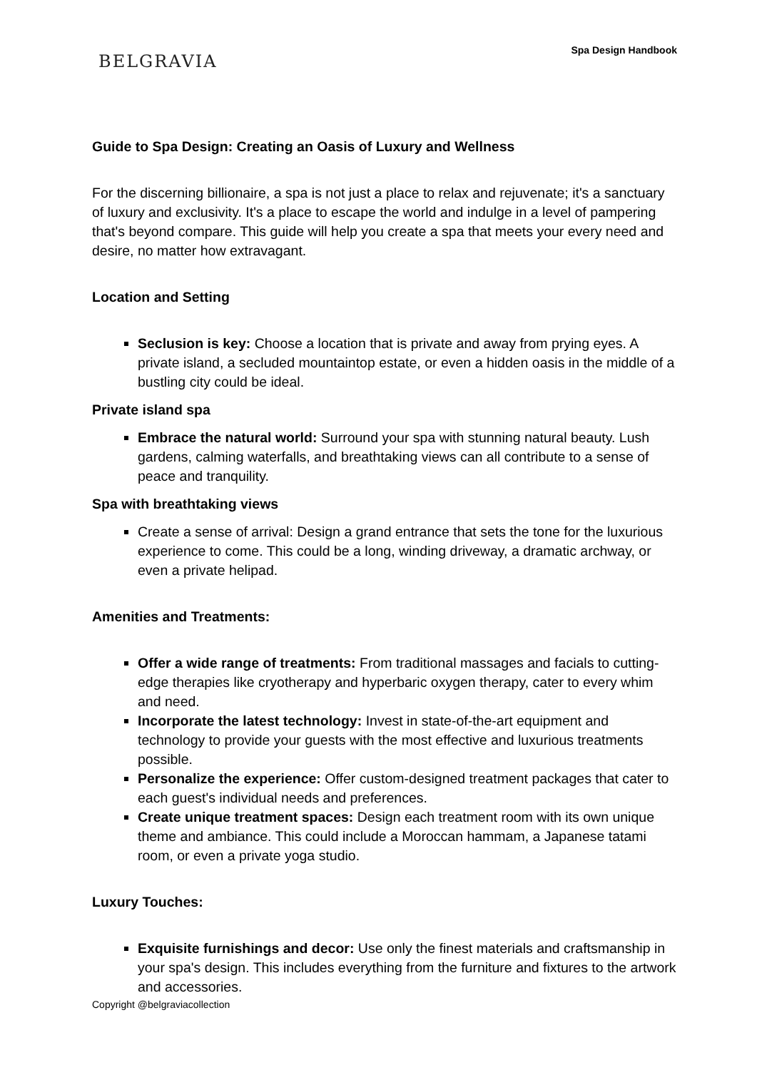BELGRAVIA
Spa Design Handbook
Guide to Spa Design: Creating an Oasis of Luxury and Wellness
For the discerning billionaire, a spa is not just a place to relax and rejuvenate; it's a sanctuary of luxury and exclusivity. It's a place to escape the world and indulge in a level of pampering that's beyond compare. This guide will help you create a spa that meets your every need and desire, no matter how extravagant.
Location and Setting
Seclusion is key: Choose a location that is private and away from prying eyes. A private island, a secluded mountaintop estate, or even a hidden oasis in the middle of a bustling city could be ideal.
Private island spa
Embrace the natural world: Surround your spa with stunning natural beauty. Lush gardens, calming waterfalls, and breathtaking views can all contribute to a sense of peace and tranquility.
Spa with breathtaking views
Create a sense of arrival: Design a grand entrance that sets the tone for the luxurious experience to come. This could be a long, winding driveway, a dramatic archway, or even a private helipad.
Amenities and Treatments:
Offer a wide range of treatments: From traditional massages and facials to cutting-edge therapies like cryotherapy and hyperbaric oxygen therapy, cater to every whim and need.
Incorporate the latest technology: Invest in state-of-the-art equipment and technology to provide your guests with the most effective and luxurious treatments possible.
Personalize the experience: Offer custom-designed treatment packages that cater to each guest's individual needs and preferences.
Create unique treatment spaces: Design each treatment room with its own unique theme and ambiance. This could include a Moroccan hammam, a Japanese tatami room, or even a private yoga studio.
Luxury Touches:
Exquisite furnishings and decor: Use only the finest materials and craftsmanship in your spa's design. This includes everything from the furniture and fixtures to the artwork and accessories.
Copyright @belgraviacollection